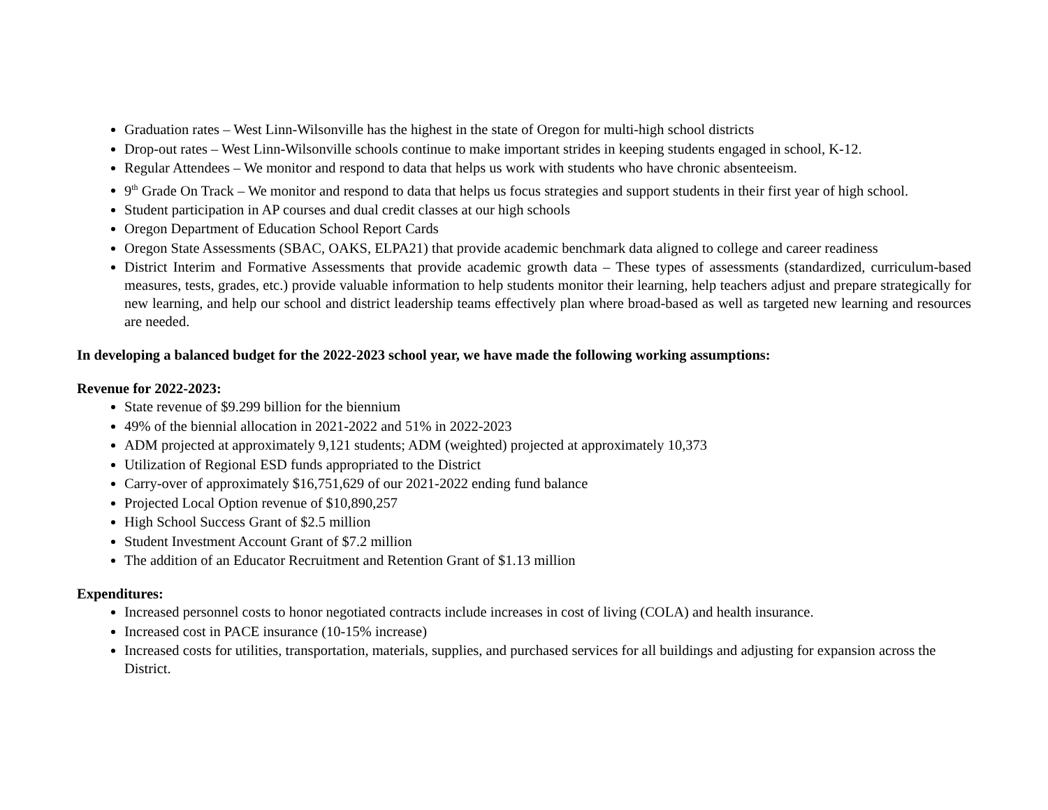Graduation rates – West Linn-Wilsonville has the highest in the state of Oregon for multi-high school districts
Drop-out rates – West Linn-Wilsonville schools continue to make important strides in keeping students engaged in school, K-12.
Regular Attendees – We monitor and respond to data that helps us work with students who have chronic absenteeism.
9<sup>th</sup> Grade On Track – We monitor and respond to data that helps us focus strategies and support students in their first year of high school.
Student participation in AP courses and dual credit classes at our high schools
Oregon Department of Education School Report Cards
Oregon State Assessments (SBAC, OAKS, ELPA21) that provide academic benchmark data aligned to college and career readiness
District Interim and Formative Assessments that provide academic growth data – These types of assessments (standardized, curriculum-based measures, tests, grades, etc.) provide valuable information to help students monitor their learning, help teachers adjust and prepare strategically for new learning, and help our school and district leadership teams effectively plan where broad-based as well as targeted new learning and resources are needed.
In developing a balanced budget for the 2022-2023 school year, we have made the following working assumptions:
Revenue for 2022-2023:
State revenue of $9.299 billion for the biennium
49% of the biennial allocation in 2021-2022 and 51% in 2022-2023
ADM projected at approximately 9,121 students; ADM (weighted) projected at approximately 10,373
Utilization of Regional ESD funds appropriated to the District
Carry-over of approximately $16,751,629 of our 2021-2022 ending fund balance
Projected Local Option revenue of $10,890,257
High School Success Grant of $2.5 million
Student Investment Account Grant of $7.2 million
The addition of an Educator Recruitment and Retention Grant of $1.13 million
Expenditures:
Increased personnel costs to honor negotiated contracts include increases in cost of living (COLA) and health insurance.
Increased cost in PACE insurance (10-15% increase)
Increased costs for utilities, transportation, materials, supplies, and purchased services for all buildings and adjusting for expansion across the District.